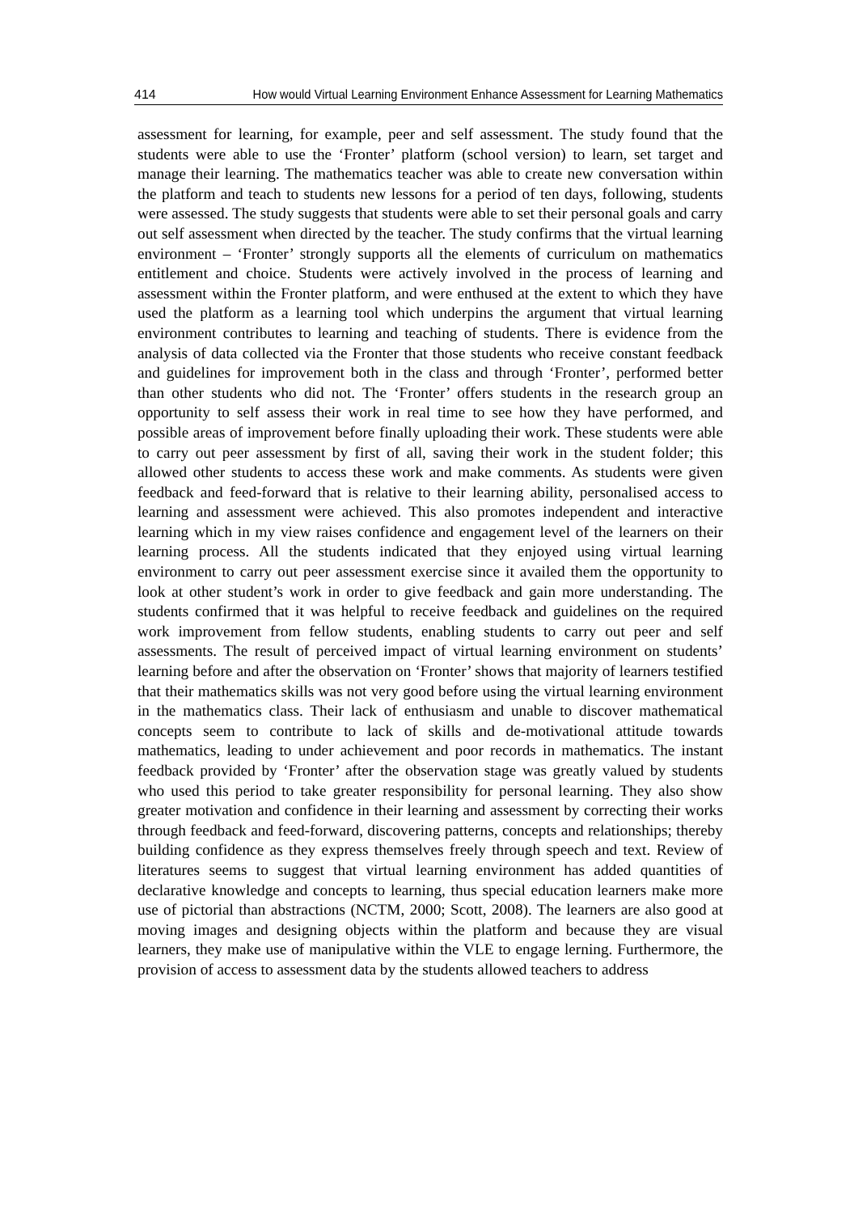414 How would Virtual Learning Environment Enhance Assessment for Learning Mathematics
assessment for learning, for example, peer and self assessment. The study found that the students were able to use the ‘Fronter’ platform (school version) to learn, set target and manage their learning. The mathematics teacher was able to create new conversation within the platform and teach to students new lessons for a period of ten days, following, students were assessed. The study suggests that students were able to set their personal goals and carry out self assessment when directed by the teacher. The study confirms that the virtual learning environment – ‘Fronter’ strongly supports all the elements of curriculum on mathematics entitlement and choice. Students were actively involved in the process of learning and assessment within the Fronter platform, and were enthused at the extent to which they have used the platform as a learning tool which underpins the argument that virtual learning environment contributes to learning and teaching of students. There is evidence from the analysis of data collected via the Fronter that those students who receive constant feedback and guidelines for improvement both in the class and through ‘Fronter’, performed better than other students who did not. The ‘Fronter’ offers students in the research group an opportunity to self assess their work in real time to see how they have performed, and possible areas of improvement before finally uploading their work. These students were able to carry out peer assessment by first of all, saving their work in the student folder; this allowed other students to access these work and make comments. As students were given feedback and feed-forward that is relative to their learning ability, personalised access to learning and assessment were achieved. This also promotes independent and interactive learning which in my view raises confidence and engagement level of the learners on their learning process. All the students indicated that they enjoyed using virtual learning environment to carry out peer assessment exercise since it availed them the opportunity to look at other student’s work in order to give feedback and gain more understanding. The students confirmed that it was helpful to receive feedback and guidelines on the required work improvement from fellow students, enabling students to carry out peer and self assessments. The result of perceived impact of virtual learning environment on students’ learning before and after the observation on ‘Fronter’ shows that majority of learners testified that their mathematics skills was not very good before using the virtual learning environment in the mathematics class. Their lack of enthusiasm and unable to discover mathematical concepts seem to contribute to lack of skills and de-motivational attitude towards mathematics, leading to under achievement and poor records in mathematics. The instant feedback provided by ‘Fronter’ after the observation stage was greatly valued by students who used this period to take greater responsibility for personal learning. They also show greater motivation and confidence in their learning and assessment by correcting their works through feedback and feed-forward, discovering patterns, concepts and relationships; thereby building confidence as they express themselves freely through speech and text. Review of literatures seems to suggest that virtual learning environment has added quantities of declarative knowledge and concepts to learning, thus special education learners make more use of pictorial than abstractions (NCTM, 2000; Scott, 2008). The learners are also good at moving images and designing objects within the platform and because they are visual learners, they make use of manipulative within the VLE to engage lerning. Furthermore, the provision of access to assessment data by the students allowed teachers to address